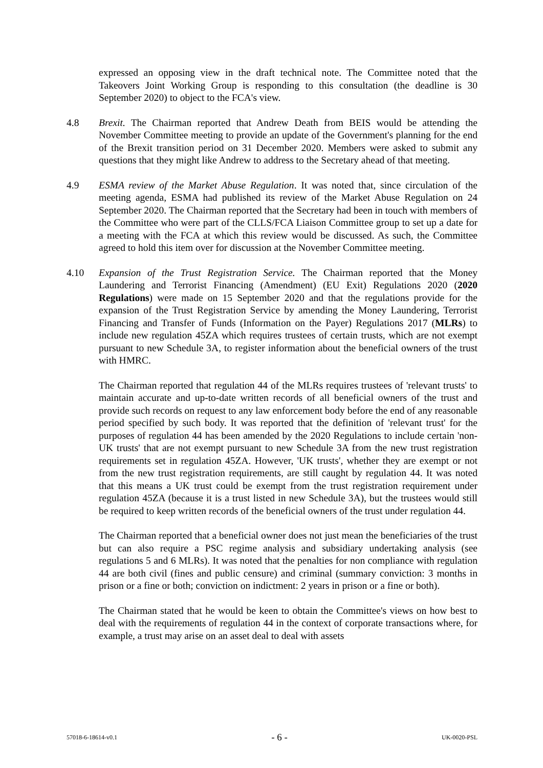expressed an opposing view in the draft technical note. The Committee noted that the Takeovers Joint Working Group is responding to this consultation (the deadline is 30 September 2020) to object to the FCA's view.
4.8 Brexit. The Chairman reported that Andrew Death from BEIS would be attending the November Committee meeting to provide an update of the Government's planning for the end of the Brexit transition period on 31 December 2020. Members were asked to submit any questions that they might like Andrew to address to the Secretary ahead of that meeting.
4.9 ESMA review of the Market Abuse Regulation. It was noted that, since circulation of the meeting agenda, ESMA had published its review of the Market Abuse Regulation on 24 September 2020. The Chairman reported that the Secretary had been in touch with members of the Committee who were part of the CLLS/FCA Liaison Committee group to set up a date for a meeting with the FCA at which this review would be discussed. As such, the Committee agreed to hold this item over for discussion at the November Committee meeting.
4.10 Expansion of the Trust Registration Service. The Chairman reported that the Money Laundering and Terrorist Financing (Amendment) (EU Exit) Regulations 2020 (2020 Regulations) were made on 15 September 2020 and that the regulations provide for the expansion of the Trust Registration Service by amending the Money Laundering, Terrorist Financing and Transfer of Funds (Information on the Payer) Regulations 2017 (MLRs) to include new regulation 45ZA which requires trustees of certain trusts, which are not exempt pursuant to new Schedule 3A, to register information about the beneficial owners of the trust with HMRC.
The Chairman reported that regulation 44 of the MLRs requires trustees of 'relevant trusts' to maintain accurate and up-to-date written records of all beneficial owners of the trust and provide such records on request to any law enforcement body before the end of any reasonable period specified by such body. It was reported that the definition of 'relevant trust' for the purposes of regulation 44 has been amended by the 2020 Regulations to include certain 'non-UK trusts' that are not exempt pursuant to new Schedule 3A from the new trust registration requirements set in regulation 45ZA. However, 'UK trusts', whether they are exempt or not from the new trust registration requirements, are still caught by regulation 44. It was noted that this means a UK trust could be exempt from the trust registration requirement under regulation 45ZA (because it is a trust listed in new Schedule 3A), but the trustees would still be required to keep written records of the beneficial owners of the trust under regulation 44.
The Chairman reported that a beneficial owner does not just mean the beneficiaries of the trust but can also require a PSC regime analysis and subsidiary undertaking analysis (see regulations 5 and 6 MLRs). It was noted that the penalties for non compliance with regulation 44 are both civil (fines and public censure) and criminal (summary conviction: 3 months in prison or a fine or both; conviction on indictment: 2 years in prison or a fine or both).
The Chairman stated that he would be keen to obtain the Committee's views on how best to deal with the requirements of regulation 44 in the context of corporate transactions where, for example, a trust may arise on an asset deal to deal with assets
57018-6-18614-v0.1 - 6 - UK-0020-PSL